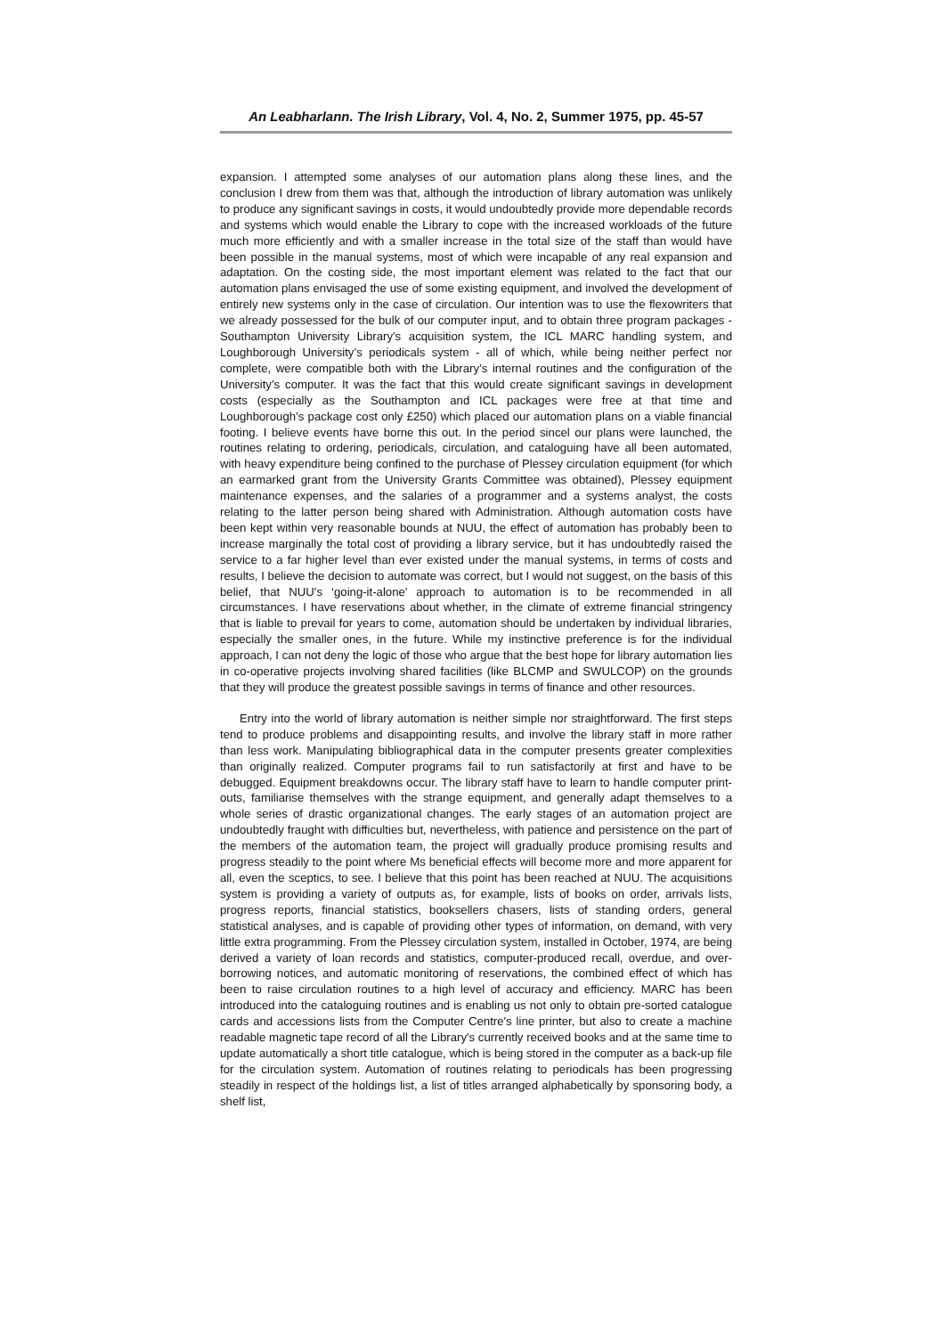An Leabharlann. The Irish Library, Vol. 4, No. 2, Summer 1975, pp. 45-57
expansion. I attempted some analyses of our automation plans along these lines, and the conclusion I drew from them was that, although the introduction of library automation was unlikely to produce any significant savings in costs, it would undoubtedly provide more dependable records and systems which would enable the Library to cope with the increased workloads of the future much more efficiently and with a smaller increase in the total size of the staff than would have been possible in the manual systems, most of which were incapable of any real expansion and adaptation. On the costing side, the most important element was related to the fact that our automation plans envisaged the use of some existing equipment, and involved the development of entirely new systems only in the case of circulation. Our intention was to use the flexowriters that we already possessed for the bulk of our computer input, and to obtain three program packages - Southampton University Library's acquisition system, the ICL MARC handling system, and Loughborough University’s periodicals system - all of which, while being neither perfect nor complete, were compatible both with the Library’s internal routines and the configuration of the University’s computer. It was the fact that this would create significant savings in development costs (especially as the Southampton and ICL packages were free at that time and Loughborough’s package cost only £250) which placed our automation plans on a viable financial footing. I believe events have borne this out. In the period sincel our plans were launched, the routines relating to ordering, periodicals, circulation, and cataloguing have all been automated, with heavy expenditure being confined to the purchase of Plessey circulation equipment (for which an earmarked grant from the University Grants Committee was obtained), Plessey equipment maintenance expenses, and the salaries of a programmer and a systems analyst, the costs relating to the latter person being shared with Administration. Although automation costs have been kept within very reasonable bounds at NUU, the effect of automation has probably been to increase marginally the total cost of providing a library service, but it has undoubtedly raised the service to a far higher level than ever existed under the manual systems, in terms of costs and results, I believe the decision to automate was correct, but I would not suggest, on the basis of this belief, that NUU's ‘going-it-alone’ approach to automation is to be recommended in all circumstances. I have reservations about whether, in the climate of extreme financial stringency that is liable to prevail for years to come, automation should be undertaken by individual libraries, especially the smaller ones, in the future. While my instinctive preference is for the individual approach, I can not deny the logic of those who argue that the best hope for library automation lies in co-operative projects involving shared facilities (like BLCMP and SWULCOP) on the grounds that they will produce the greatest possible savings in terms of finance and other resources.
Entry into the world of library automation is neither simple nor straightforward. The first steps tend to produce problems and disappointing results, and involve the library staff in more rather than less work. Manipulating bibliographical data in the computer presents greater complexities than originally realized. Computer programs fail to run satisfactorily at first and have to be debugged. Equipment breakdowns occur. The library staff have to learn to handle computer print-outs, familiarise themselves with the strange equipment, and generally adapt themselves to a whole series of drastic organizational changes. The early stages of an automation project are undoubtedly fraught with difficulties but, nevertheless, with patience and persistence on the part of the members of the automation team, the project will gradually produce promising results and progress steadily to the point where Ms beneficial effects will become more and more apparent for all, even the sceptics, to see. I believe that this point has been reached at NUU. The acquisitions system is providing a variety of outputs as, for example, lists of books on order, arrivals lists, progress reports, financial statistics, booksellers chasers, lists of standing orders, general statistical analyses, and is capable of providing other types of information, on demand, with very little extra programming. From the Plessey circulation system, installed in October, 1974, are being derived a variety of loan records and statistics, computer-produced recall, overdue, and over-borrowing notices, and automatic monitoring of reservations, the combined effect of which has been to raise circulation routines to a high level of accuracy and efficiency. MARC has been introduced into the cataloguing routines and is enabling us not only to obtain pre-sorted catalogue cards and accessions lists from the Computer Centre's line printer, but also to create a machine readable magnetic tape record of all the Library's currently received books and at the same time to update automatically a short title catalogue, which is being stored in the computer as a back-up file for the circulation system. Automation of routines relating to periodicals has been progressing steadily in respect of the holdings list, a list of titles arranged alphabetically by sponsoring body, a shelf list,